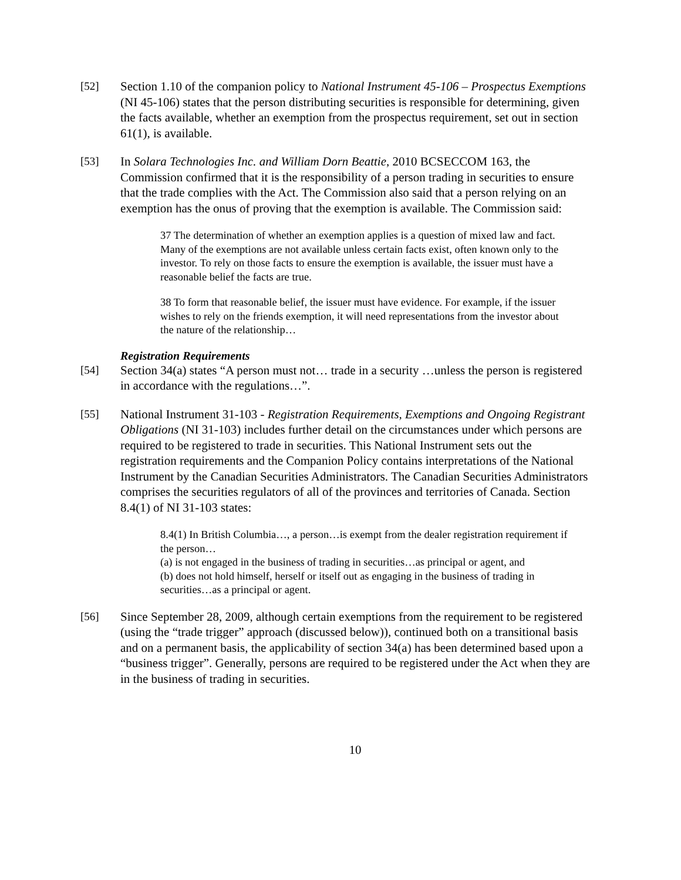[52] Section 1.10 of the companion policy to National Instrument 45-106 – Prospectus Exemptions (NI 45-106) states that the person distributing securities is responsible for determining, given the facts available, whether an exemption from the prospectus requirement, set out in section 61(1), is available.
[53] In Solara Technologies Inc. and William Dorn Beattie, 2010 BCSECCOM 163, the Commission confirmed that it is the responsibility of a person trading in securities to ensure that the trade complies with the Act. The Commission also said that a person relying on an exemption has the onus of proving that the exemption is available. The Commission said:
37 The determination of whether an exemption applies is a question of mixed law and fact. Many of the exemptions are not available unless certain facts exist, often known only to the investor. To rely on those facts to ensure the exemption is available, the issuer must have a reasonable belief the facts are true.
38 To form that reasonable belief, the issuer must have evidence. For example, if the issuer wishes to rely on the friends exemption, it will need representations from the investor about the nature of the relationship…
Registration Requirements
[54] Section 34(a) states “A person must not… trade in a security …unless the person is registered in accordance with the regulations…”.
[55] National Instrument 31-103 - Registration Requirements, Exemptions and Ongoing Registrant Obligations (NI 31-103) includes further detail on the circumstances under which persons are required to be registered to trade in securities. This National Instrument sets out the registration requirements and the Companion Policy contains interpretations of the National Instrument by the Canadian Securities Administrators. The Canadian Securities Administrators comprises the securities regulators of all of the provinces and territories of Canada. Section 8.4(1) of NI 31-103 states:
8.4(1) In British Columbia…, a person…is exempt from the dealer registration requirement if the person…
(a) is not engaged in the business of trading in securities…as principal or agent, and
(b) does not hold himself, herself or itself out as engaging in the business of trading in securities…as a principal or agent.
[56] Since September 28, 2009, although certain exemptions from the requirement to be registered (using the “trade trigger” approach (discussed below)), continued both on a transitional basis and on a permanent basis, the applicability of section 34(a) has been determined based upon a “business trigger”. Generally, persons are required to be registered under the Act when they are in the business of trading in securities.
10